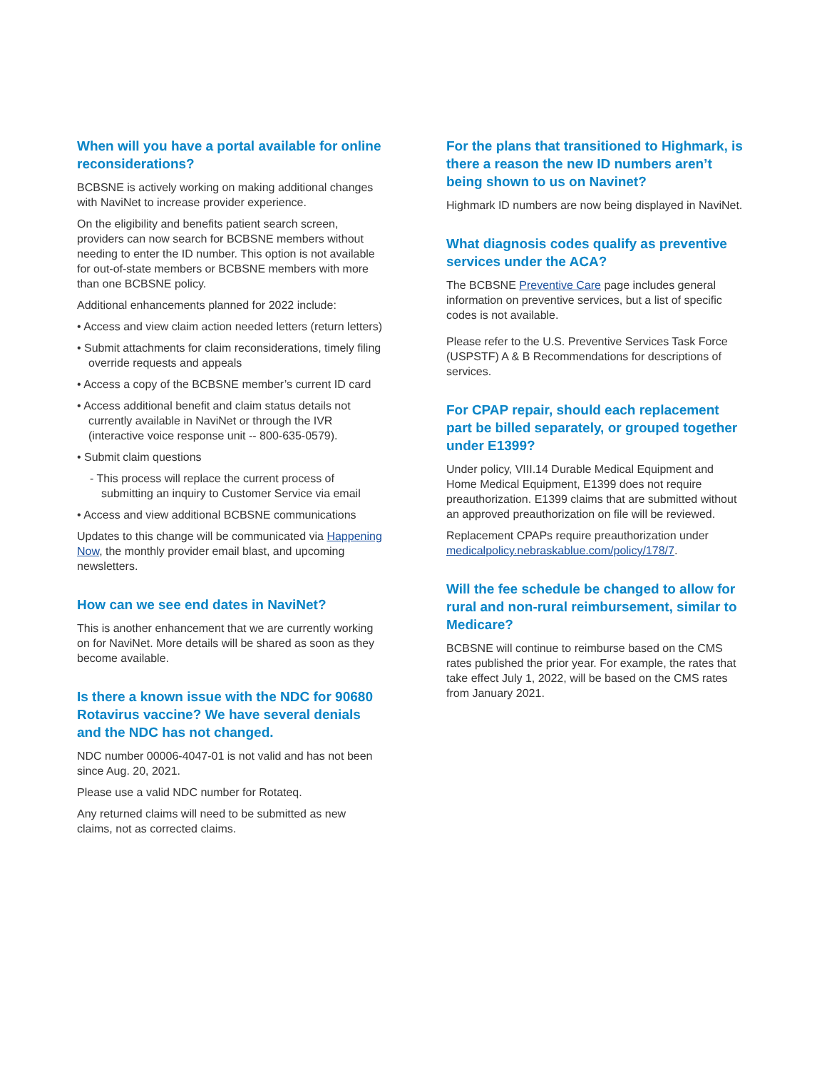When will you have a portal available for online reconsiderations?
BCBSNE is actively working on making additional changes with NaviNet to increase provider experience.
On the eligibility and benefits patient search screen, providers can now search for BCBSNE members without needing to enter the ID number. This option is not available for out-of-state members or BCBSNE members with more than one BCBSNE policy.
Additional enhancements planned for 2022 include:
• Access and view claim action needed letters (return letters)
• Submit attachments for claim reconsiderations, timely filing override requests and appeals
• Access a copy of the BCBSNE member’s current ID card
• Access additional benefit and claim status details not currently available in NaviNet or through the IVR (interactive voice response unit -- 800-635-0579).
• Submit claim questions
- This process will replace the current process of submitting an inquiry to Customer Service via email
• Access and view additional BCBSNE communications
Updates to this change will be communicated via Happening Now, the monthly provider email blast, and upcoming newsletters.
How can we see end dates in NaviNet?
This is another enhancement that we are currently working on for NaviNet. More details will be shared as soon as they become available.
Is there a known issue with the NDC for 90680 Rotavirus vaccine? We have several denials and the NDC has not changed.
NDC number 00006-4047-01 is not valid and has not been since Aug. 20, 2021.
Please use a valid NDC number for Rotateq.
Any returned claims will need to be submitted as new claims, not as corrected claims.
For the plans that transitioned to Highmark, is there a reason the new ID numbers aren’t being shown to us on Navinet?
Highmark ID numbers are now being displayed in NaviNet.
What diagnosis codes qualify as preventive services under the ACA?
The BCBSNE Preventive Care page includes general information on preventive services, but a list of specific codes is not available.
Please refer to the U.S. Preventive Services Task Force (USPSTF) A & B Recommendations for descriptions of services.
For CPAP repair, should each replacement part be billed separately, or grouped together under E1399?
Under policy, VIII.14 Durable Medical Equipment and Home Medical Equipment, E1399 does not require preauthorization. E1399 claims that are submitted without an approved preauthorization on file will be reviewed.
Replacement CPAPs require preauthorization under medicalpolicy.nebraskablue.com/policy/178/7.
Will the fee schedule be changed to allow for rural and non-rural reimbursement, similar to Medicare?
BCBSNE will continue to reimburse based on the CMS rates published the prior year. For example, the rates that take effect July 1, 2022, will be based on the CMS rates from January 2021.